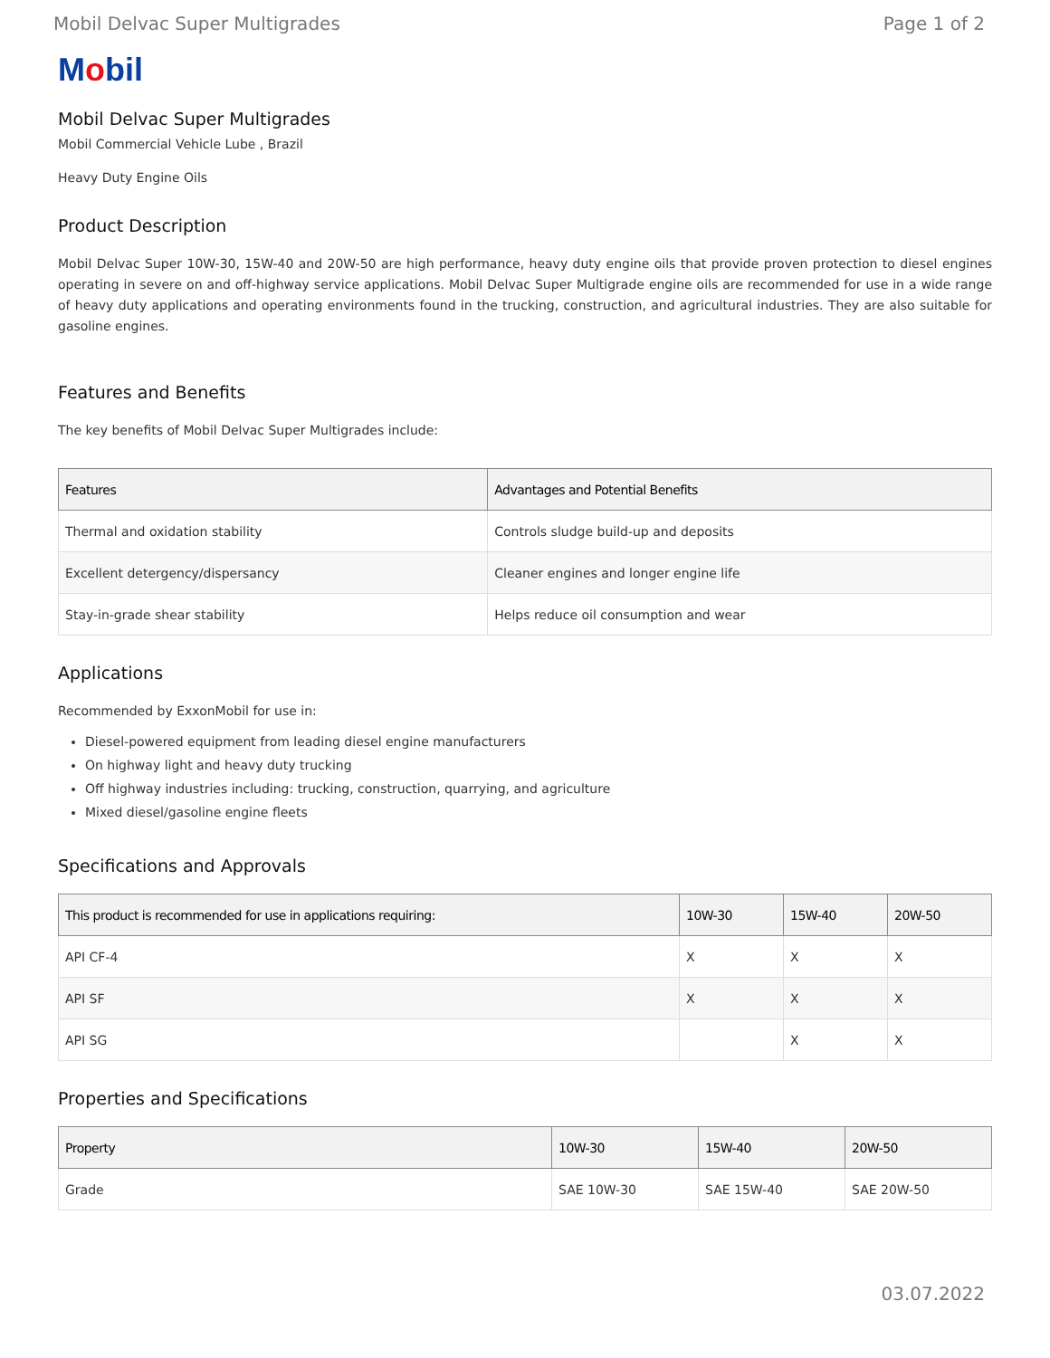Mobil Delvac Super Multigrades Page 1 of 2
Mobil
Mobil Delvac Super Multigrades
Mobil Commercial Vehicle Lube , Brazil
Heavy Duty Engine Oils
Product Description
Mobil Delvac Super 10W-30, 15W-40 and 20W-50 are high performance, heavy duty engine oils that provide proven protection to diesel engines operating in severe on and off-highway service applications. Mobil Delvac Super Multigrade engine oils are recommended for use in a wide range of heavy duty applications and operating environments found in the trucking, construction, and agricultural industries. They are also suitable for gasoline engines.
Features and Benefits
The key benefits of Mobil Delvac Super Multigrades include:
| Features | Advantages and Potential Benefits |
| --- | --- |
| Thermal and oxidation stability | Controls sludge build-up and deposits |
| Excellent detergency/dispersancy | Cleaner engines and longer engine life |
| Stay-in-grade shear stability | Helps reduce oil consumption and wear |
Applications
Recommended by ExxonMobil for use in:
Diesel-powered equipment from leading diesel engine manufacturers
On highway light and heavy duty trucking
Off highway industries including: trucking, construction, quarrying, and agriculture
Mixed diesel/gasoline engine fleets
Specifications and Approvals
| This product is recommended for use in applications requiring: | 10W-30 | 15W-40 | 20W-50 |
| --- | --- | --- | --- |
| API CF-4 | X | X | X |
| API SF | X | X | X |
| API SG | | X | X |
Properties and Specifications
| Property | 10W-30 | 15W-40 | 20W-50 |
| --- | --- | --- | --- |
| Grade | SAE 10W-30 | SAE 15W-40 | SAE 20W-50 |
03.07.2022